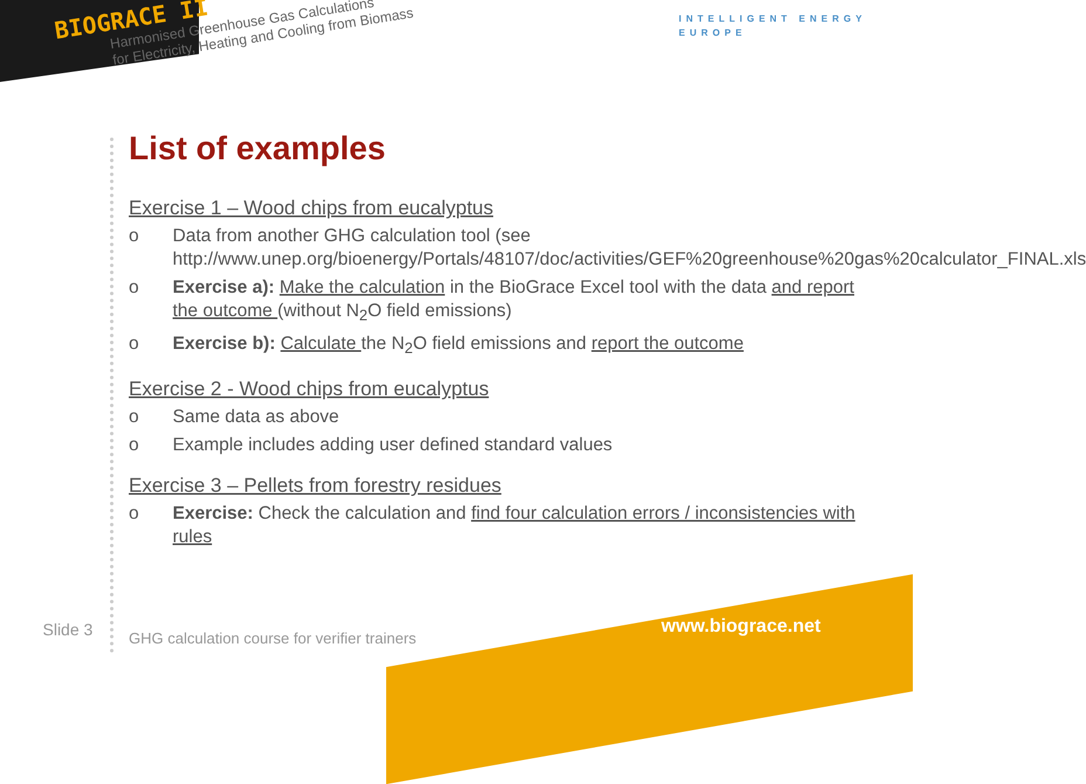BIOGRACE II
Harmonised Greenhouse Gas Calculations
for Electricity, Heating and Cooling from Biomass
INTELLIGENT ENERGY
EUROPE
List of examples
Exercise 1 – Wood chips from eucalyptus
o Data from another GHG calculation tool (see http://www.unep.org/bioenergy/Portals/48107/doc/activities/GEF%20greenhouse%20gas%20calculator_FINAL.xls
o Exercise a): Make the calculation in the BioGrace Excel tool with the data and report the outcome (without N<sub>2</sub>O field emissions)
o Exercise b): Calculate the N<sub>2</sub>O field emissions and report the outcome
Exercise 2 - Wood chips from eucalyptus
o Same data as above
o Example includes adding user defined standard values
Exercise 3 – Pellets from forestry residues
o Exercise: Check the calculation and find four calculation errors / inconsistencies with rules
Slide 3
GHG calculation course for verifier trainers
www.biograce.net